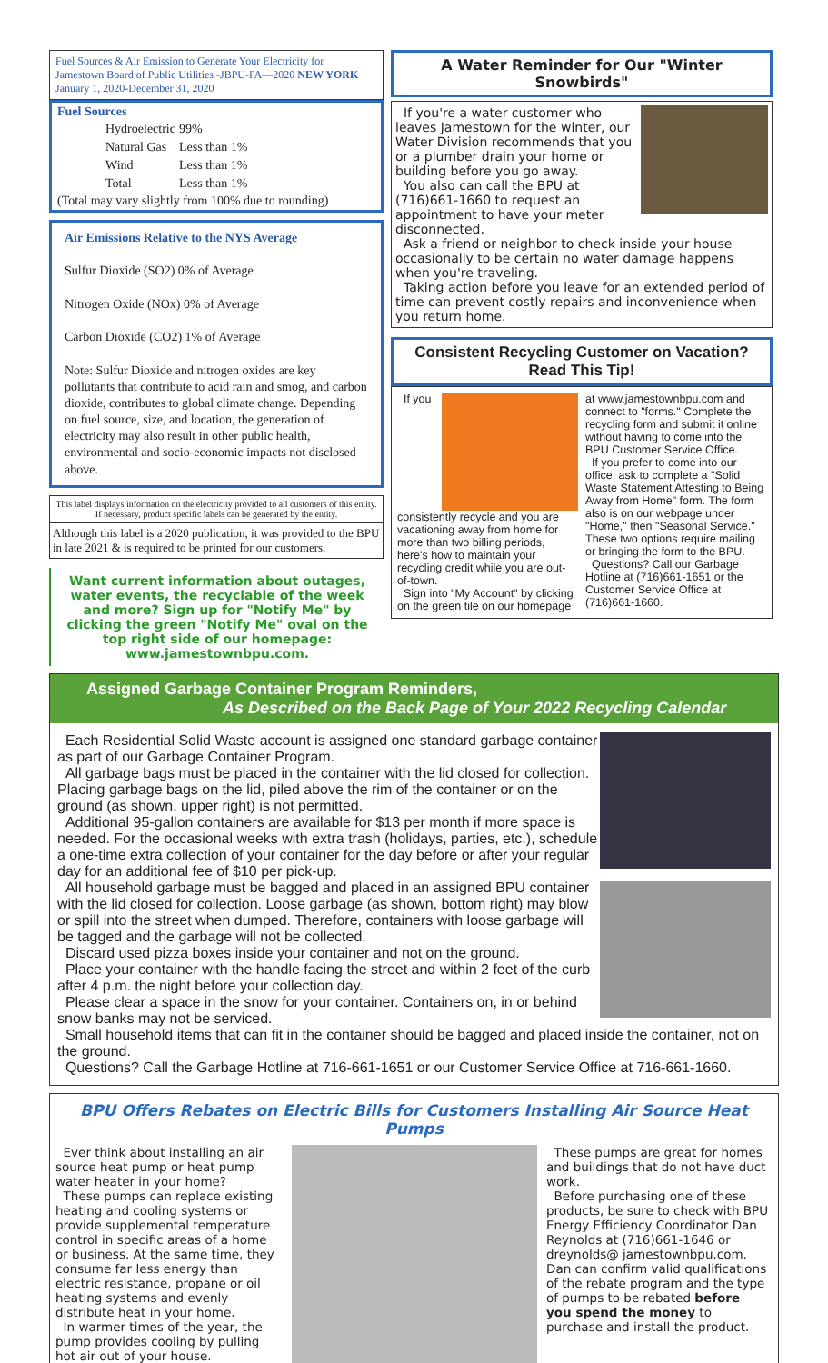Fuel Sources & Air Emission to Generate Your Electricity for
Jamestown Board of Public Utilities -JBPU-PA—2020 NEW YORK
January 1, 2020-December 31, 2020
Fuel Sources
| Hydroelectric | 99% |
| Natural Gas | Less than 1% |
| Wind | Less than 1% |
| Total | Less than 1% |
(Total may vary slightly from 100% due to rounding)
Air Emissions Relative to the NYS Average
Sulfur Dioxide (SO2) 0% of Average
Nitrogen Oxide (NOx) 0% of Average
Carbon Dioxide (CO2) 1% of Average
Note: Sulfur Dioxide and nitrogen oxides are key pollutants that contribute to acid rain and smog, and carbon dioxide, contributes to global climate change. Depending on fuel source, size, and location, the generation of electricity may also result in other public health, environmental and socio-economic impacts not disclosed above.
This label displays information on the electricity provided to all customers of this entity. If necessary, product specific labels can be generated by the entity.
Although this label is a 2020 publication, it was provided to the BPU in late 2021 & is required to be printed for our customers.
Want current information about outages, water events, the recyclable of the week and more? Sign up for "Notify Me" by clicking the green "Notify Me" oval on the top right side of our homepage: www.jamestownbpu.com.
A Water Reminder for Our "Winter Snowbirds"
If you're a water customer who leaves Jamestown for the winter, our Water Division recommends that you or a plumber drain your home or building before you go away.
You also can call the BPU at (716)661-1660 to request an appointment to have your meter disconnected.
Ask a friend or neighbor to check inside your house occasionally to be certain no water damage happens when you're traveling.
Taking action before you leave for an extended period of time can prevent costly repairs and inconvenience when you return home.
Consistent Recycling Customer on Vacation?
Read This Tip!
If you consistently recycle and you are vacationing away from home for more than two billing periods, here's how to maintain your recycling credit while you are out-of-town.
Sign into "My Account" by clicking on the green tile on our homepage at www.jamestownbpu.com and connect to "forms." Complete the recycling form and submit it online without having to come into the BPU Customer Service Office.
If you prefer to come into our office, ask to complete a "Solid Waste Statement Attesting to Being Away from Home" form. The form also is on our webpage under "Home," then "Seasonal Service." These two options require mailing or bringing the form to the BPU.
Questions? Call our Garbage Hotline at (716)661-1651 or the Customer Service Office at (716)661-1660.
Assigned Garbage Container Program Reminders,
As Described on the Back Page of Your 2022 Recycling Calendar
Each Residential Solid Waste account is assigned one standard garbage container as part of our Garbage Container Program.
All garbage bags must be placed in the container with the lid closed for collection. Placing garbage bags on the lid, piled above the rim of the container or on the ground (as shown, upper right) is not permitted.
Additional 95-gallon containers are available for $13 per month if more space is needed. For the occasional weeks with extra trash (holidays, parties, etc.), schedule a one-time extra collection of your container for the day before or after your regular day for an additional fee of $10 per pick-up.
All household garbage must be bagged and placed in an assigned BPU container with the lid closed for collection. Loose garbage (as shown, bottom right) may blow or spill into the street when dumped. Therefore, containers with loose garbage will be tagged and the garbage will not be collected.
Discard used pizza boxes inside your container and not on the ground.
Place your container with the handle facing the street and within 2 feet of the curb after 4 p.m. the night before your collection day.
Please clear a space in the snow for your container. Containers on, in or behind snow banks may not be serviced.
Small household items that can fit in the container should be bagged and placed inside the container, not on the ground.
Questions? Call the Garbage Hotline at 716-661-1651 or our Customer Service Office at 716-661-1660.
BPU Offers Rebates on Electric Bills for Customers Installing Air Source Heat Pumps
Ever think about installing an air source heat pump or heat pump water heater in your home?
These pumps can replace existing heating and cooling systems or provide supplemental temperature control in specific areas of a home or business. At the same time, they consume far less energy than electric resistance, propane or oil heating systems and evenly distribute heat in your home.
In warmer times of the year, the pump provides cooling by pulling hot air out of your house.
These pumps are great for homes and buildings that do not have duct work.
Before purchasing one of these products, be sure to check with BPU Energy Efficiency Coordinator Dan Reynolds at (716)661-1646 or dreynolds@ jamestownbpu.com. Dan can confirm valid qualifications of the rebate program and the type of pumps to be rebated before you spend the money to purchase and install the product.